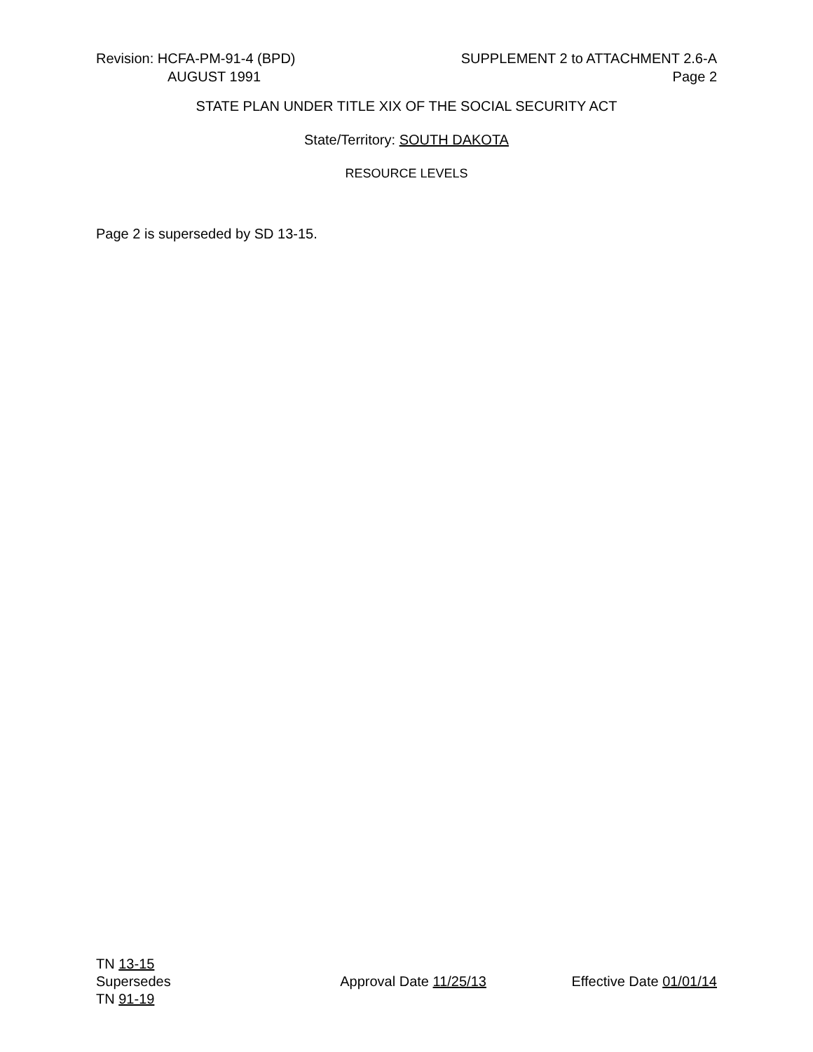Revision: HCFA-PM-91-4 (BPD) SUPPLEMENT 2 to ATTACHMENT 2.6-A
AUGUST 1991 Page 2
STATE PLAN UNDER TITLE XIX OF THE SOCIAL SECURITY ACT
State/Territory: SOUTH DAKOTA
RESOURCE LEVELS
Page 2 is superseded by SD 13-15.
TN 13-15
Supersedes Approval Date 11/25/13 Effective Date 01/01/14
TN 91-19